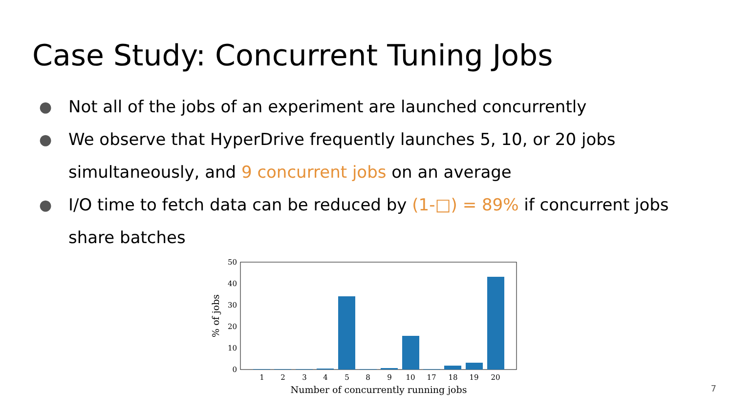Case Study: Concurrent Tuning Jobs
● Not all of the jobs of an experiment are launched concurrently
● We observe that HyperDrive frequently launches 5, 10, or 20 jobs simultaneously, and 9 concurrent jobs on an average
● I/O time to fetch data can be reduced by (1-□) = 89% if concurrent jobs share batches
50
40
30
20
10
0
1
2
3
4
5
8
9
10
17
18
19
20
Number of concurrently running jobs
% of jobs
7